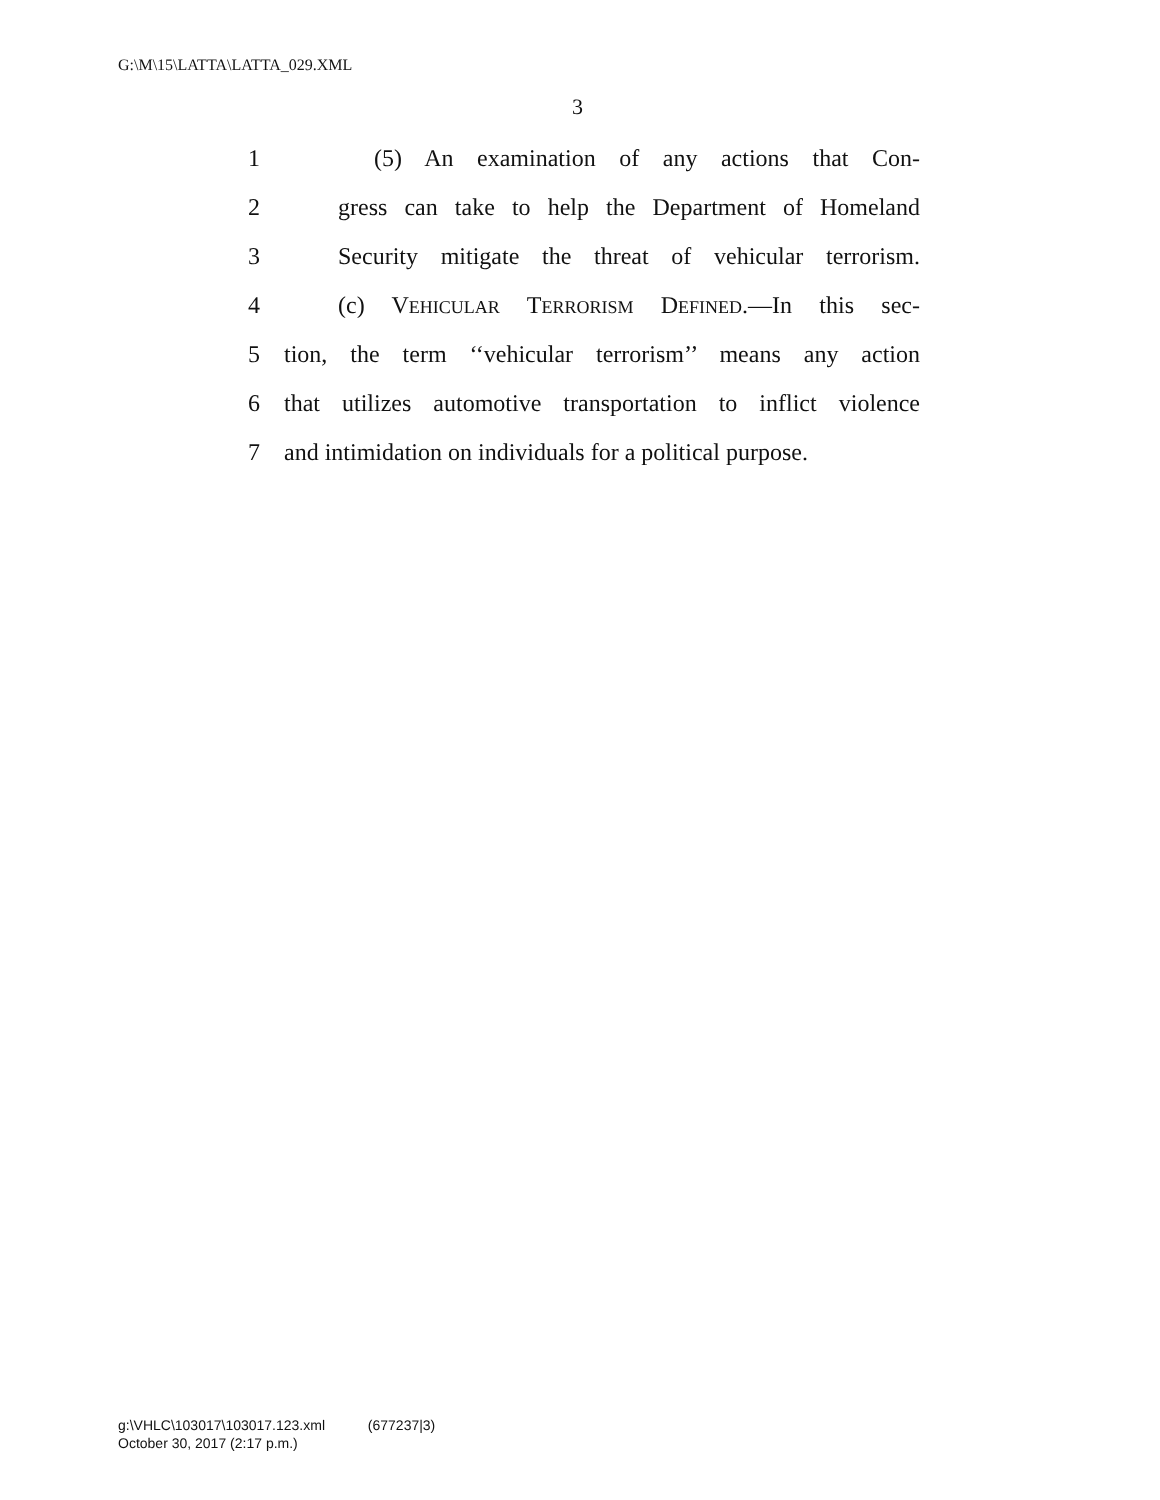G:\M\15\LATTA\LATTA_029.XML
3
1 (5) An examination of any actions that Con-
2 gress can take to help the Department of Homeland
3 Security mitigate the threat of vehicular terrorism.
4 (c) VEHICULAR TERRORISM DEFINED.—In this sec-
5 tion, the term ‘‘vehicular terrorism’’ means any action
6 that utilizes automotive transportation to inflict violence
7 and intimidation on individuals for a political purpose.
g:\VHLC\103017\103017.123.xml (677237|3)
October 30, 2017 (2:17 p.m.)